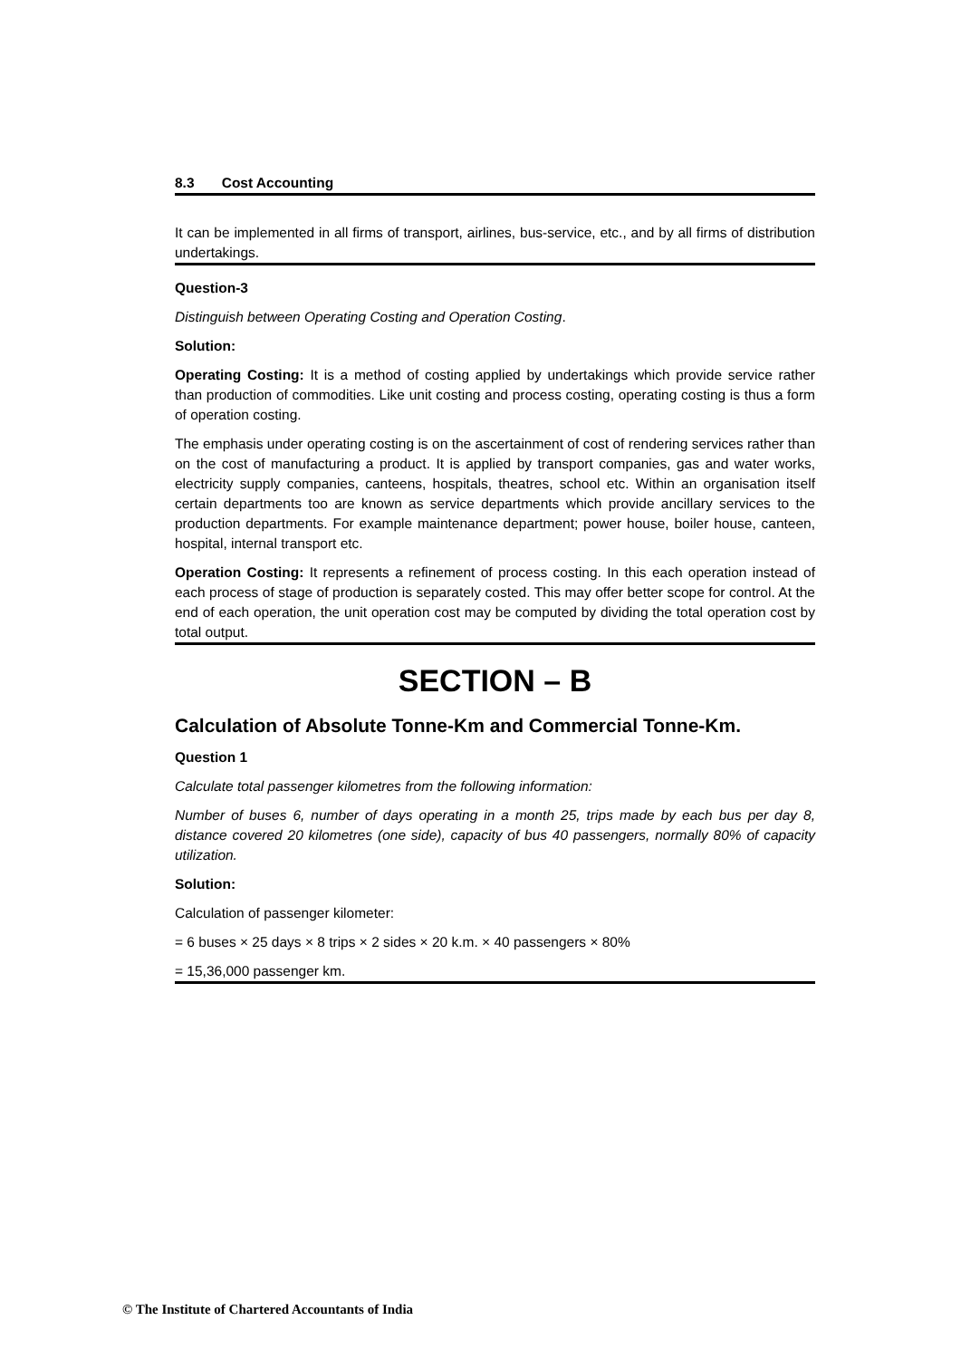8.3 Cost Accounting
It can be implemented in all firms of transport, airlines, bus-service, etc., and by all firms of distribution undertakings.
Question-3
Distinguish between Operating Costing and Operation Costing.
Solution:
Operating Costing: It is a method of costing applied by undertakings which provide service rather than production of commodities. Like unit costing and process costing, operating costing is thus a form of operation costing.
The emphasis under operating costing is on the ascertainment of cost of rendering services rather than on the cost of manufacturing a product. It is applied by transport companies, gas and water works, electricity supply companies, canteens, hospitals, theatres, school etc. Within an organisation itself certain departments too are known as service departments which provide ancillary services to the production departments. For example maintenance department; power house, boiler house, canteen, hospital, internal transport etc.
Operation Costing: It represents a refinement of process costing. In this each operation instead of each process of stage of production is separately costed. This may offer better scope for control. At the end of each operation, the unit operation cost may be computed by dividing the total operation cost by total output.
SECTION – B
Calculation of Absolute Tonne-Km and Commercial Tonne-Km.
Question 1
Calculate total passenger kilometres from the following information:
Number of buses 6, number of days operating in a month 25, trips made by each bus per day 8, distance covered 20 kilometres (one side), capacity of bus 40 passengers, normally 80% of capacity utilization.
Solution:
Calculation of passenger kilometer:
= 6 buses × 25 days × 8 trips × 2 sides × 20 k.m. × 40 passengers × 80%
= 15,36,000 passenger km.
© The Institute of Chartered Accountants of India